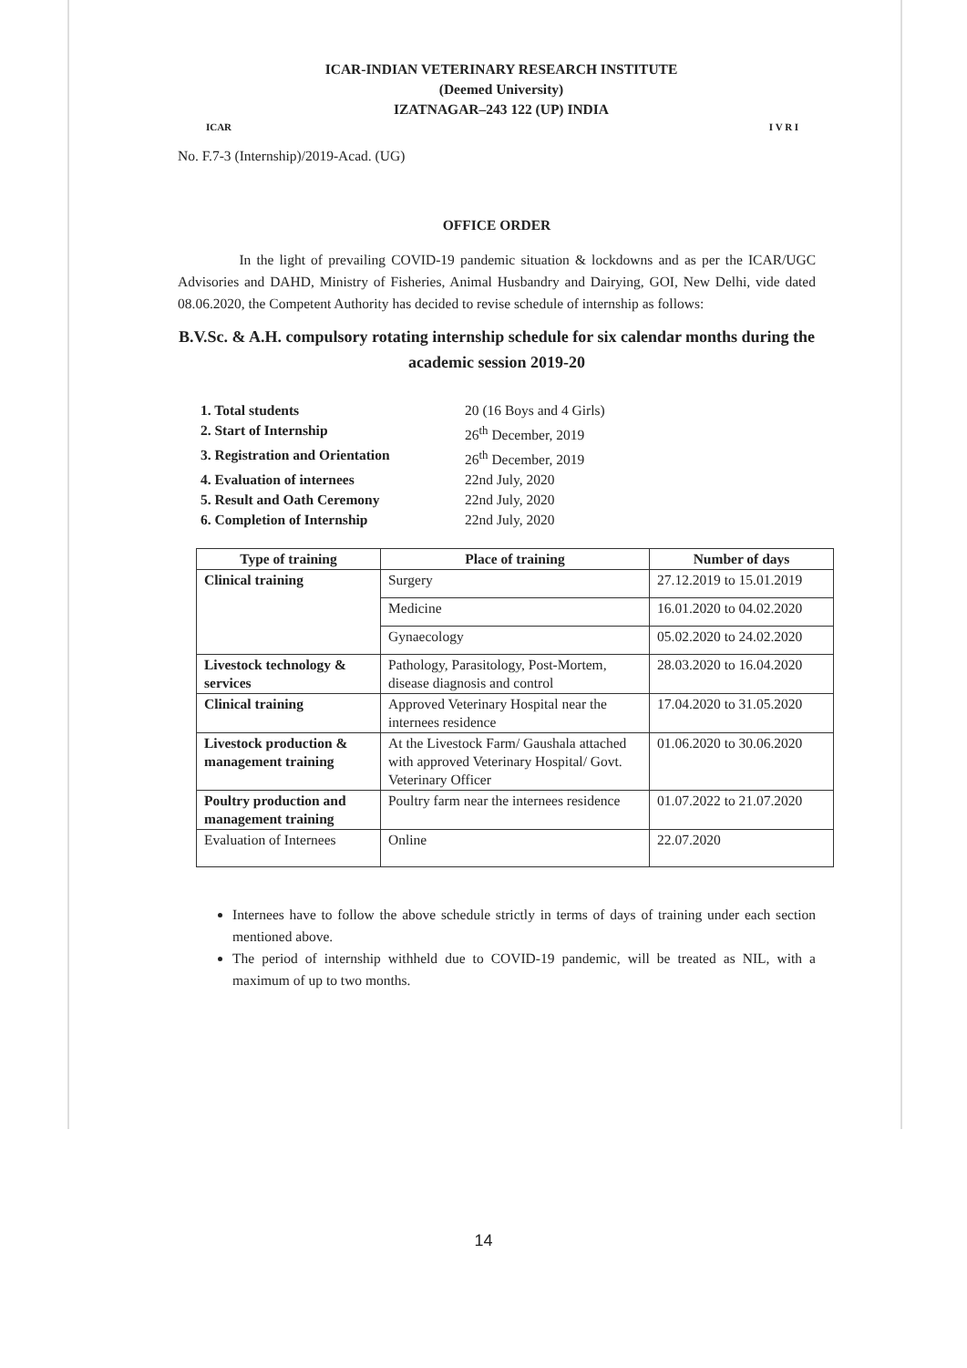ICAR
ICAR-INDIAN VETERINARY RESEARCH INSTITUTE
(Deemed University)
IZATNAGAR–243 122 (UP) INDIA
I V R I
No. F.7-3 (Internship)/2019-Acad. (UG)
OFFICE ORDER
In the light of prevailing COVID-19 pandemic situation & lockdowns and as per the ICAR/UGC Advisories and DAHD, Ministry of Fisheries, Animal Husbandry and Dairying, GOI, New Delhi, vide dated 08.06.2020, the Competent Authority has decided to revise schedule of internship as follows:
B.V.Sc. & A.H. compulsory rotating internship schedule for six calendar months during the academic session 2019-20
1. Total students 20 (16 Boys and 4 Girls)
2. Start of Internship 26<sup>th</sup> December, 2019
3. Registration and Orientation 26<sup>th</sup> December, 2019
4. Evaluation of internees 22nd July, 2020
5. Result and Oath Ceremony 22nd July, 2020
6. Completion of Internship 22nd July, 2020
| Type of training | Place of training | Number of days |
| --- | --- | --- |
| Clinical training | Surgery | 27.12.2019 to 15.01.2019 |
| | Medicine | 16.01.2020 to 04.02.2020 |
| | Gynaecology | 05.02.2020 to 24.02.2020 |
| Livestock technology & services | Pathology, Parasitology, Post-Mortem, disease diagnosis and control | 28.03.2020 to 16.04.2020 |
| Clinical training | Approved Veterinary Hospital near the internees residence | 17.04.2020 to 31.05.2020 |
| Livestock production & management training | At the Livestock Farm/ Gaushala attached with approved Veterinary Hospital/ Govt. Veterinary Officer | 01.06.2020 to 30.06.2020 |
| Poultry production and management training | Poultry farm near the internees residence | 01.07.2022 to 21.07.2020 |
| Evaluation of Internees | Online | 22.07.2020 |
Internees have to follow the above schedule strictly in terms of days of training under each section mentioned above.
The period of internship withheld due to COVID-19 pandemic, will be treated as NIL, with a maximum of up to two months.
14